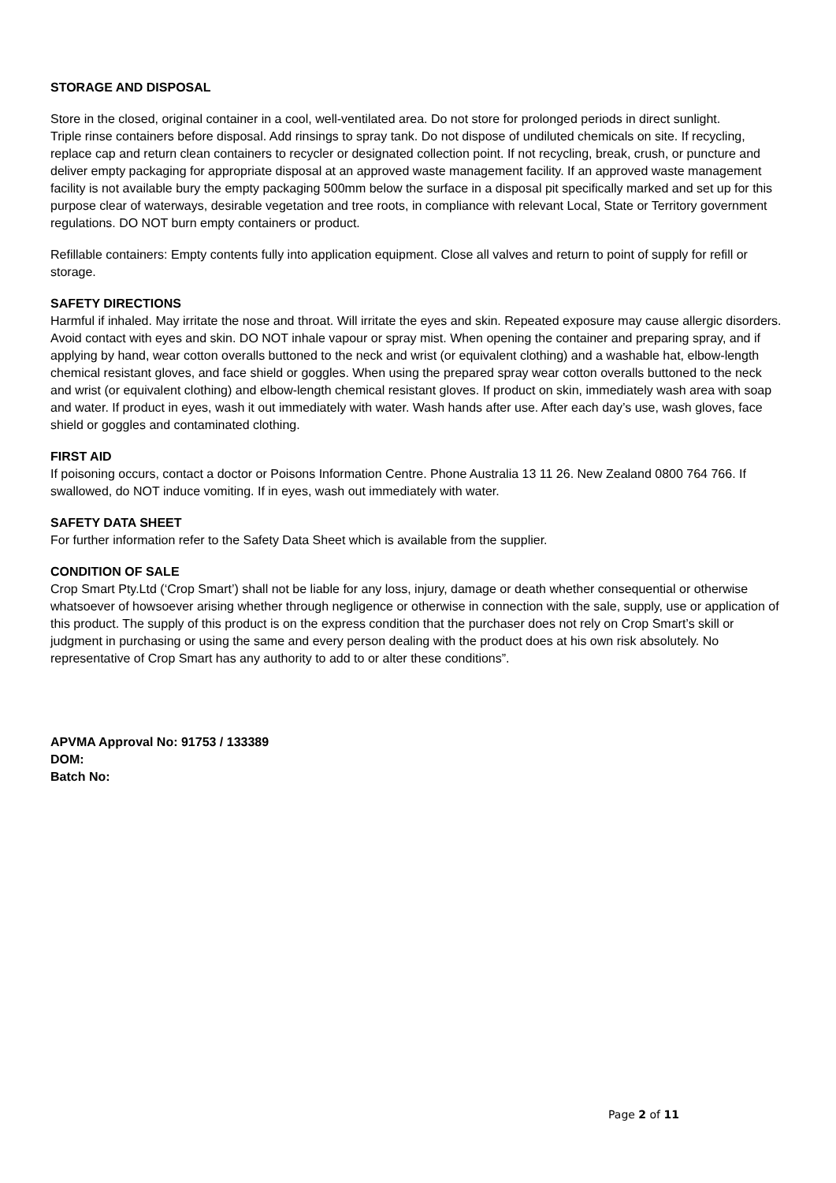STORAGE AND DISPOSAL
Store in the closed, original container in a cool, well-ventilated area. Do not store for prolonged periods in direct sunlight.
Triple rinse containers before disposal. Add rinsings to spray tank. Do not dispose of undiluted chemicals on site. If recycling, replace cap and return clean containers to recycler or designated collection point. If not recycling, break, crush, or puncture and deliver empty packaging for appropriate disposal at an approved waste management facility. If an approved waste management facility is not available bury the empty packaging 500mm below the surface in a disposal pit specifically marked and set up for this purpose clear of waterways, desirable vegetation and tree roots, in compliance with relevant Local, State or Territory government regulations. DO NOT burn empty containers or product.
Refillable containers: Empty contents fully into application equipment. Close all valves and return to point of supply for refill or storage.
SAFETY DIRECTIONS
Harmful if inhaled. May irritate the nose and throat. Will irritate the eyes and skin. Repeated exposure may cause allergic disorders. Avoid contact with eyes and skin. DO NOT inhale vapour or spray mist. When opening the container and preparing spray, and if applying by hand, wear cotton overalls buttoned to the neck and wrist (or equivalent clothing) and a washable hat, elbow-length chemical resistant gloves, and face shield or goggles. When using the prepared spray wear cotton overalls buttoned to the neck and wrist (or equivalent clothing) and elbow-length chemical resistant gloves. If product on skin, immediately wash area with soap and water. If product in eyes, wash it out immediately with water. Wash hands after use. After each day’s use, wash gloves, face shield or goggles and contaminated clothing.
FIRST AID
If poisoning occurs, contact a doctor or Poisons Information Centre. Phone Australia 13 11 26. New Zealand 0800 764 766. If swallowed, do NOT induce vomiting. If in eyes, wash out immediately with water.
SAFETY DATA SHEET
For further information refer to the Safety Data Sheet which is available from the supplier.
CONDITION OF SALE
Crop Smart Pty.Ltd (‘Crop Smart’) shall not be liable for any loss, injury, damage or death whether consequential or otherwise whatsoever of howsoever arising whether through negligence or otherwise in connection with the sale, supply, use or application of this product. The supply of this product is on the express condition that the purchaser does not rely on Crop Smart’s skill or judgment in purchasing or using the same and every person dealing with the product does at his own risk absolutely. No representative of Crop Smart has any authority to add to or alter these conditions”.
APVMA Approval No: 91753 / 133389
DOM:
Batch No:
Page 2 of 11